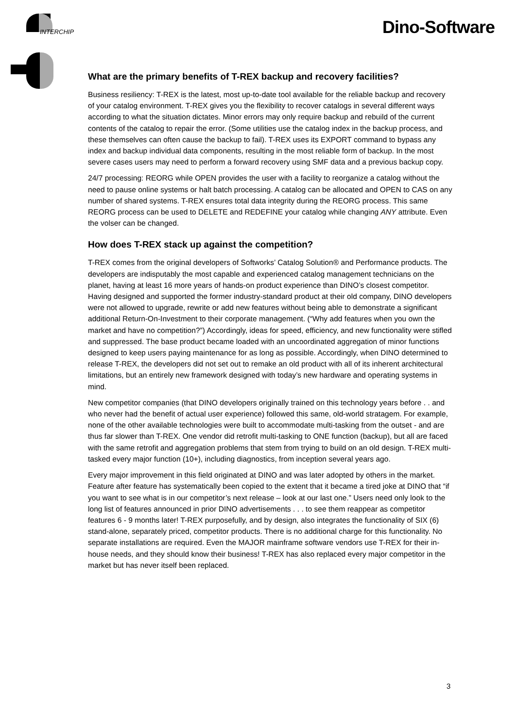INTERCHIP Dino-Software
What are the primary benefits of T-REX backup and recovery facilities?
Business resiliency: T-REX is the latest, most up-to-date tool available for the reliable backup and recovery of your catalog environment. T-REX gives you the flexibility to recover catalogs in several different ways according to what the situation dictates. Minor errors may only require backup and rebuild of the current contents of the catalog to repair the error. (Some utilities use the catalog index in the backup process, and these themselves can often cause the backup to fail). T-REX uses its EXPORT command to bypass any index and backup individual data components, resulting in the most reliable form of backup. In the most severe cases users may need to perform a forward recovery using SMF data and a previous backup copy.
24/7 processing: REORG while OPEN provides the user with a facility to reorganize a catalog without the need to pause online systems or halt batch processing. A catalog can be allocated and OPEN to CAS on any number of shared systems. T-REX ensures total data integrity during the REORG process. This same REORG process can be used to DELETE and REDEFINE your catalog while changing ANY attribute. Even the volser can be changed.
How does T-REX stack up against the competition?
T-REX comes from the original developers of Softworks’ Catalog Solution® and Performance products. The developers are indisputably the most capable and experienced catalog management technicians on the planet, having at least 16 more years of hands-on product experience than DINO’s closest competitor. Having designed and supported the former industry-standard product at their old company, DINO developers were not allowed to upgrade, rewrite or add new features without being able to demonstrate a significant additional Return-On-Investment to their corporate management. (“Why add features when you own the market and have no competition?”) Accordingly, ideas for speed, efficiency, and new functionality were stifled and suppressed. The base product became loaded with an uncoordinated aggregation of minor functions designed to keep users paying maintenance for as long as possible. Accordingly, when DINO determined to release T-REX, the developers did not set out to remake an old product with all of its inherent architectural limitations, but an entirely new framework designed with today’s new hardware and operating systems in mind.
New competitor companies (that DINO developers originally trained on this technology years before . . and who never had the benefit of actual user experience) followed this same, old-world stratagem. For example, none of the other available technologies were built to accommodate multi-tasking from the outset - and are thus far slower than T-REX. One vendor did retrofit multi-tasking to ONE function (backup), but all are faced with the same retrofit and aggregation problems that stem from trying to build on an old design. T-REX multi-tasked every major function (10+), including diagnostics, from inception several years ago.
Every major improvement in this field originated at DINO and was later adopted by others in the market. Feature after feature has systematically been copied to the extent that it became a tired joke at DINO that “if you want to see what is in our competitor’s next release – look at our last one.” Users need only look to the long list of features announced in prior DINO advertisements . . . to see them reappear as competitor features 6 - 9 months later! T-REX purposefully, and by design, also integrates the functionality of SIX (6) stand-alone, separately priced, competitor products. There is no additional charge for this functionality. No separate installations are required. Even the MAJOR mainframe software vendors use T-REX for their in-house needs, and they should know their business! T-REX has also replaced every major competitor in the market but has never itself been replaced.
3